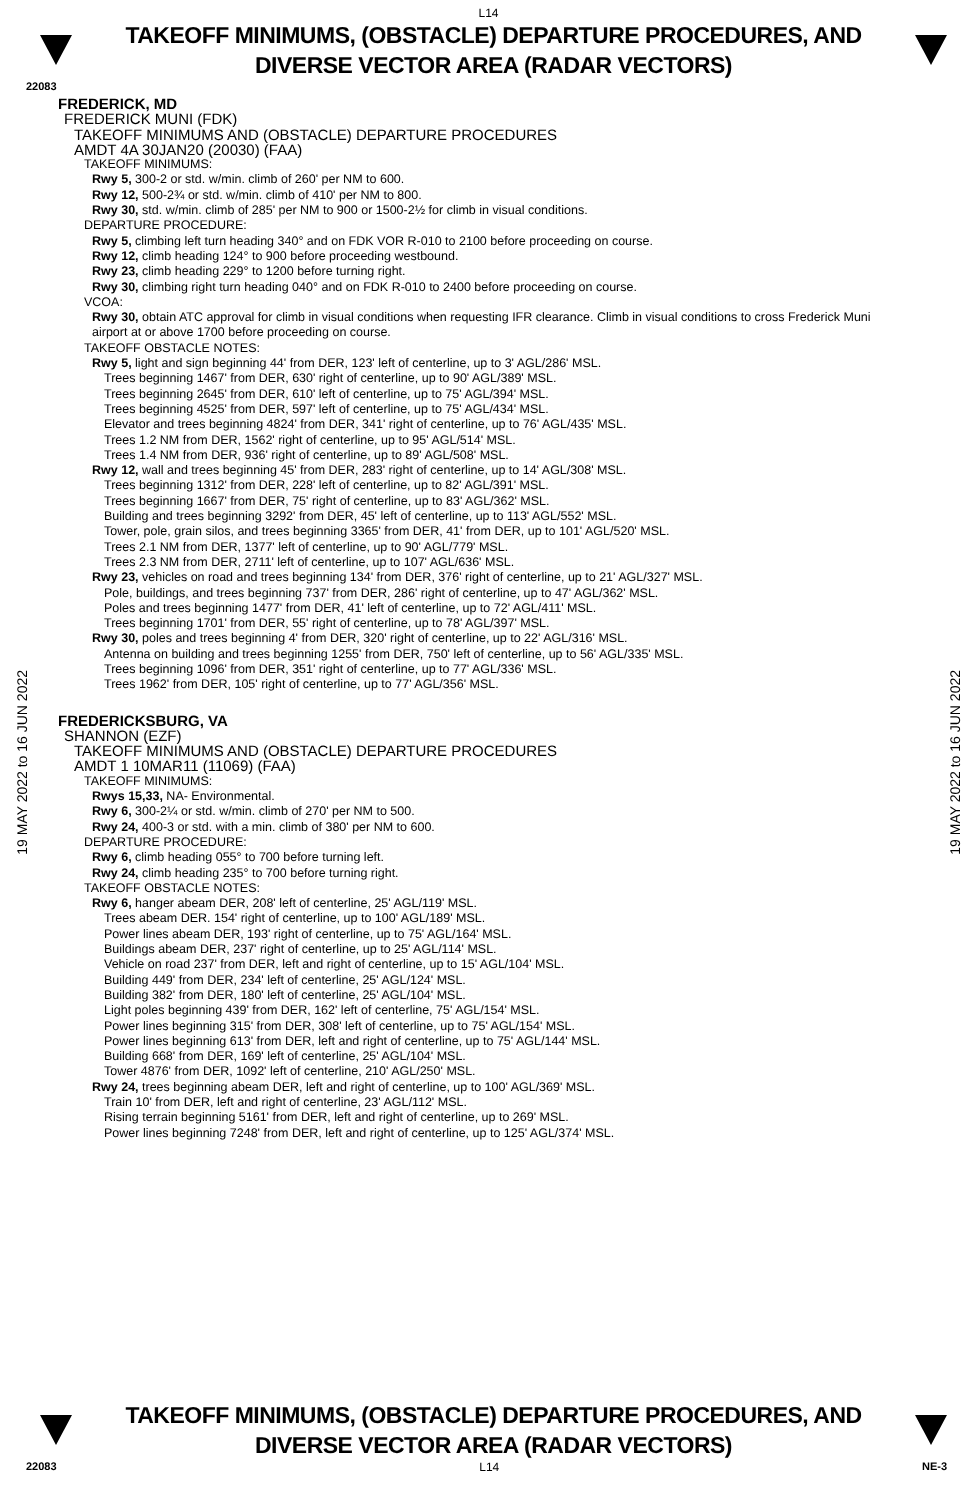L14
TAKEOFF MINIMUMS, (OBSTACLE) DEPARTURE PROCEDURES, AND
DIVERSE VECTOR AREA (RADAR VECTORS)
22083
FREDERICK, MD
FREDERICK MUNI (FDK)
TAKEOFF MINIMUMS AND (OBSTACLE) DEPARTURE PROCEDURES
AMDT 4A 30JAN20 (20030) (FAA)
TAKEOFF MINIMUMS:
Rwy 5, 300-2 or std. w/min. climb of 260' per NM to 600.
Rwy 12, 500-2¾ or std. w/min. climb of 410' per NM to 800.
Rwy 30, std. w/min. climb of 285' per NM to 900 or 1500-2½ for climb in visual conditions.
DEPARTURE PROCEDURE:
Rwy 5, climbing left turn heading 340° and on FDK VOR R-010 to 2100 before proceeding on course.
Rwy 12, climb heading 124° to 900 before proceeding westbound.
Rwy 23, climb heading 229° to 1200 before turning right.
Rwy 30, climbing right turn heading 040° and on FDK R-010 to 2400 before proceeding on course.
VCOA:
Rwy 30, obtain ATC approval for climb in visual conditions when requesting IFR clearance. Climb in visual conditions to cross Frederick Muni airport at or above 1700 before proceeding on course.
TAKEOFF OBSTACLE NOTES:
Rwy 5, light and sign beginning 44' from DER, 123' left of centerline, up to 3' AGL/286' MSL.
Trees beginning 1467' from DER, 630' right of centerline, up to 90' AGL/389' MSL.
Trees beginning 2645' from DER, 610' left of centerline, up to 75' AGL/394' MSL.
Trees beginning 4525' from DER, 597' left of centerline, up to 75' AGL/434' MSL.
Elevator and trees beginning 4824' from DER, 341' right of centerline, up to 76' AGL/435' MSL.
Trees 1.2 NM from DER, 1562' right of centerline, up to 95' AGL/514' MSL.
Trees 1.4 NM from DER, 936' right of centerline, up to 89' AGL/508' MSL.
Rwy 12, wall and trees beginning 45' from DER, 283' right of centerline, up to 14' AGL/308' MSL.
Trees beginning 1312' from DER, 228' left of centerline, up to 82' AGL/391' MSL.
Trees beginning 1667' from DER, 75' right of centerline, up to 83' AGL/362' MSL.
Building and trees beginning 3292' from DER, 45' left of centerline, up to 113' AGL/552' MSL.
Tower, pole, grain silos, and trees beginning 3365' from DER, 41' from DER, up to 101' AGL/520' MSL.
Trees 2.1 NM from DER, 1377' left of centerline, up to 90' AGL/779' MSL.
Trees 2.3 NM from DER, 2711' left of centerline, up to 107' AGL/636' MSL.
Rwy 23, vehicles on road and trees beginning 134' from DER, 376' right of centerline, up to 21' AGL/327' MSL.
Pole, buildings, and trees beginning 737' from DER, 286' right of centerline, up to 47' AGL/362' MSL.
Poles and trees beginning 1477' from DER, 41' left of centerline, up to 72' AGL/411' MSL.
Trees beginning 1701' from DER, 55' right of centerline, up to 78' AGL/397' MSL.
Rwy 30, poles and trees beginning 4' from DER, 320' right of centerline, up to 22' AGL/316' MSL.
Antenna on building and trees beginning 1255' from DER, 750' left of centerline, up to 56' AGL/335' MSL.
Trees beginning 1096' from DER, 351' right of centerline, up to 77' AGL/336' MSL.
Trees 1962' from DER, 105' right of centerline, up to 77' AGL/356' MSL.
FREDERICKSBURG, VA
SHANNON (EZF)
TAKEOFF MINIMUMS AND (OBSTACLE) DEPARTURE PROCEDURES
AMDT 1 10MAR11 (11069) (FAA)
TAKEOFF MINIMUMS:
Rwys 15,33, NA- Environmental.
Rwy 6, 300-2¼ or std. w/min. climb of 270' per NM to 500.
Rwy 24, 400-3 or std. with a min. climb of 380' per NM to 600.
DEPARTURE PROCEDURE:
Rwy 6, climb heading 055° to 700 before turning left.
Rwy 24, climb heading 235° to 700 before turning right.
TAKEOFF OBSTACLE NOTES:
Rwy 6, hanger abeam DER, 208' left of centerline, 25' AGL/119' MSL.
Trees abeam DER. 154' right of centerline, up to 100' AGL/189' MSL.
Power lines abeam DER, 193' right of centerline, up to 75' AGL/164' MSL.
Buildings abeam DER, 237' right of centerline, up to 25' AGL/114' MSL.
Vehicle on road 237' from DER, left and right of centerline, up to 15' AGL/104' MSL.
Building 449' from DER, 234' left of centerline, 25' AGL/124' MSL.
Building 382' from DER, 180' left of centerline, 25' AGL/104' MSL.
Light poles beginning 439' from DER, 162' left of centerline, 75' AGL/154' MSL.
Power lines beginning 315' from DER, 308' left of centerline, up to 75' AGL/154' MSL.
Power lines beginning 613' from DER, left and right of centerline, up to 75' AGL/144' MSL.
Building 668' from DER, 169' left of centerline, 25' AGL/104' MSL.
Tower 4876' from DER, 1092' left of centerline, 210' AGL/250' MSL.
Rwy 24, trees beginning abeam DER, left and right of centerline, up to 100' AGL/369' MSL.
Train 10' from DER, left and right of centerline, 23' AGL/112' MSL.
Rising terrain beginning 5161' from DER, left and right of centerline, up to 269' MSL.
Power lines beginning 7248' from DER, left and right of centerline, up to 125' AGL/374' MSL.
TAKEOFF MINIMUMS, (OBSTACLE) DEPARTURE PROCEDURES, AND
DIVERSE VECTOR AREA (RADAR VECTORS)
22083 L14 NE-3
19 MAY 2022 to 16 JUN 2022
19 MAY 2022 to 16 JUN 2022